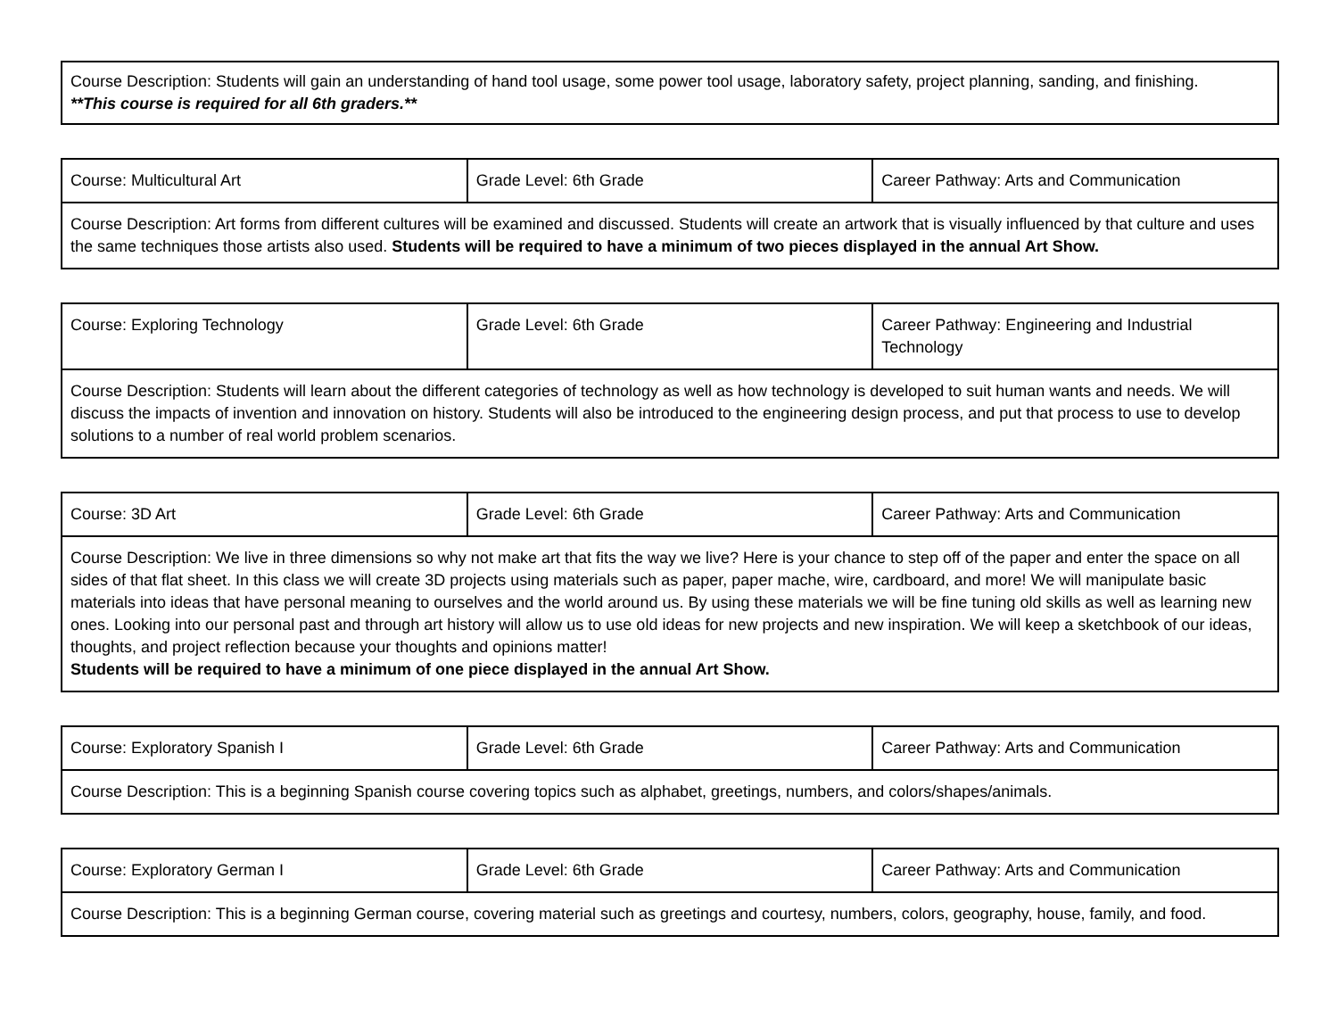| Course Description: Students will gain an understanding of hand tool usage, some power tool usage, laboratory safety, project planning, sanding, and finishing. **This course is required for all 6th graders.** |
| Course: Multicultural Art | Grade Level: 6th Grade | Career Pathway: Arts and Communication |
| Course Description: Art forms from different cultures will be examined and discussed. Students will create an artwork that is visually influenced by that culture and uses the same techniques those artists also used. Students will be required to have a minimum of two pieces displayed in the annual Art Show. | | |
| Course: Exploring Technology | Grade Level: 6th Grade | Career Pathway: Engineering and Industrial Technology |
| Course Description: Students will learn about the different categories of technology as well as how technology is developed to suit human wants and needs. We will discuss the impacts of invention and innovation on history. Students will also be introduced to the engineering design process, and put that process to use to develop solutions to a number of real world problem scenarios. | | |
| Course: 3D Art | Grade Level: 6th Grade | Career Pathway: Arts and Communication |
| Course Description: We live in three dimensions so why not make art that fits the way we live? Here is your chance to step off of the paper and enter the space on all sides of that flat sheet. In this class we will create 3D projects using materials such as paper, paper mache, wire, cardboard, and more! We will manipulate basic materials into ideas that have personal meaning to ourselves and the world around us. By using these materials we will be fine tuning old skills as well as learning new ones. Looking into our personal past and through art history will allow us to use old ideas for new projects and new inspiration. We will keep a sketchbook of our ideas, thoughts, and project reflection because your thoughts and opinions matter! Students will be required to have a minimum of one piece displayed in the annual Art Show. | | |
| Course: Exploratory Spanish I | Grade Level: 6th Grade | Career Pathway: Arts and Communication |
| Course Description: This is a beginning Spanish course covering topics such as alphabet, greetings, numbers, and colors/shapes/animals. | | |
| Course: Exploratory German I | Grade Level: 6th Grade | Career Pathway: Arts and Communication |
| Course Description: This is a beginning German course, covering material such as greetings and courtesy, numbers, colors, geography, house, family, and food. | | |